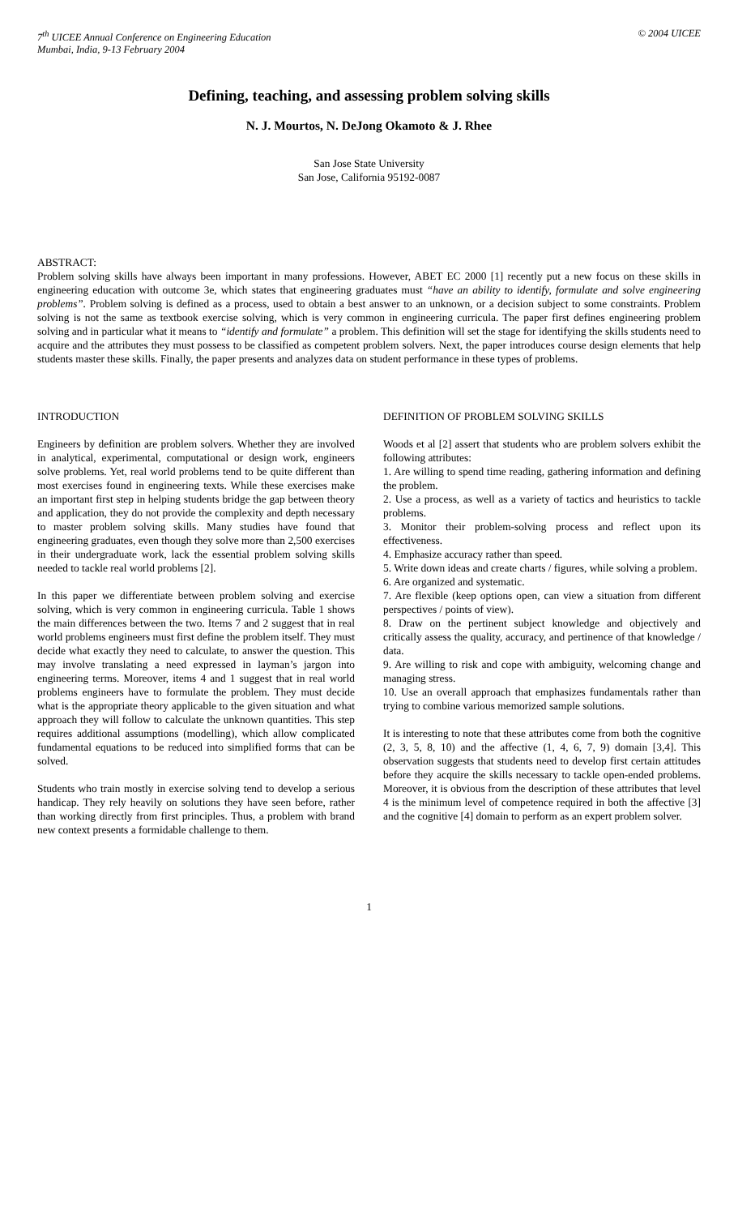7<sup>th</sup> UICEE Annual Conference on Engineering Education
Mumbai, India, 9-13 February 2004
© 2004 UICEE
Defining, teaching, and assessing problem solving skills
N. J. Mourtos, N. DeJong Okamoto & J. Rhee
San Jose State University
San Jose, California 95192-0087
ABSTRACT:
Problem solving skills have always been important in many professions. However, ABET EC 2000 [1] recently put a new focus on these skills in engineering education with outcome 3e, which states that engineering graduates must “have an ability to identify, formulate and solve engineering problems”. Problem solving is defined as a process, used to obtain a best answer to an unknown, or a decision subject to some constraints. Problem solving is not the same as textbook exercise solving, which is very common in engineering curricula. The paper first defines engineering problem solving and in particular what it means to “identify and formulate” a problem. This definition will set the stage for identifying the skills students need to acquire and the attributes they must possess to be classified as competent problem solvers. Next, the paper introduces course design elements that help students master these skills. Finally, the paper presents and analyzes data on student performance in these types of problems.
INTRODUCTION
Engineers by definition are problem solvers. Whether they are involved in analytical, experimental, computational or design work, engineers solve problems. Yet, real world problems tend to be quite different than most exercises found in engineering texts. While these exercises make an important first step in helping students bridge the gap between theory and application, they do not provide the complexity and depth necessary to master problem solving skills. Many studies have found that engineering graduates, even though they solve more than 2,500 exercises in their undergraduate work, lack the essential problem solving skills needed to tackle real world problems [2].
In this paper we differentiate between problem solving and exercise solving, which is very common in engineering curricula. Table 1 shows the main differences between the two. Items 7 and 2 suggest that in real world problems engineers must first define the problem itself. They must decide what exactly they need to calculate, to answer the question. This may involve translating a need expressed in layman’s jargon into engineering terms. Moreover, items 4 and 1 suggest that in real world problems engineers have to formulate the problem. They must decide what is the appropriate theory applicable to the given situation and what approach they will follow to calculate the unknown quantities. This step requires additional assumptions (modelling), which allow complicated fundamental equations to be reduced into simplified forms that can be solved.
Students who train mostly in exercise solving tend to develop a serious handicap. They rely heavily on solutions they have seen before, rather than working directly from first principles. Thus, a problem with brand new context presents a formidable challenge to them.
DEFINITION OF PROBLEM SOLVING SKILLS
Woods et al [2] assert that students who are problem solvers exhibit the following attributes:
1. Are willing to spend time reading, gathering information and defining the problem.
2. Use a process, as well as a variety of tactics and heuristics to tackle problems.
3. Monitor their problem-solving process and reflect upon its effectiveness.
4. Emphasize accuracy rather than speed.
5. Write down ideas and create charts / figures, while solving a problem.
6. Are organized and systematic.
7. Are flexible (keep options open, can view a situation from different perspectives / points of view).
8. Draw on the pertinent subject knowledge and objectively and critically assess the quality, accuracy, and pertinence of that knowledge / data.
9. Are willing to risk and cope with ambiguity, welcoming change and managing stress.
10. Use an overall approach that emphasizes fundamentals rather than trying to combine various memorized sample solutions.
It is interesting to note that these attributes come from both the cognitive (2, 3, 5, 8, 10) and the affective (1, 4, 6, 7, 9) domain [3,4]. This observation suggests that students need to develop first certain attitudes before they acquire the skills necessary to tackle open-ended problems. Moreover, it is obvious from the description of these attributes that level 4 is the minimum level of competence required in both the affective [3] and the cognitive [4] domain to perform as an expert problem solver.
1